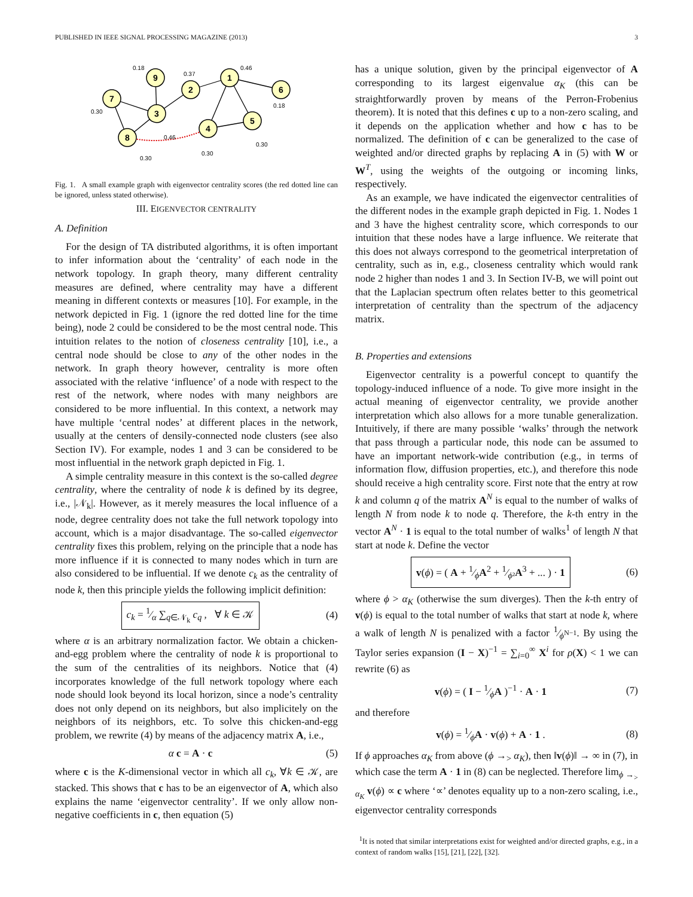PUBLISHED IN IEEE SIGNAL PROCESSING MAGAZINE (2013) 3
1
2
3
4
5
6
7
8
9
0.46
0.37
0.18
0.18
0.30
0.46
0.30
0.30
0.30
Fig. 1. A small example graph with eigenvector centrality scores (the red dotted line can be ignored, unless stated otherwise).
III. EIGENVECTOR CENTRALITY
A. Definition
For the design of TA distributed algorithms, it is often important to infer information about the ‘centrality’ of each node in the network topology. In graph theory, many different centrality measures are defined, where centrality may have a different meaning in different contexts or measures [10]. For example, in the network depicted in Fig. 1 (ignore the red dotted line for the time being), node 2 could be considered to be the most central node. This intuition relates to the notion of closeness centrality [10], i.e., a central node should be close to any of the other nodes in the network. In graph theory however, centrality is more often associated with the relative ‘influence’ of a node with respect to the rest of the network, where nodes with many neighbors are considered to be more influential. In this context, a network may have multiple ‘central nodes’ at different places in the network, usually at the centers of densily-connected node clusters (see also Section IV). For example, nodes 1 and 3 can be considered to be most influential in the network graph depicted in Fig. 1.
A simple centrality measure in this context is the so-called degree centrality, where the centrality of node k is defined by its degree, i.e., |𝒩<sub>k</sub>|. However, as it merely measures the local influence of a node, degree centrality does not take the full network topology into account, which is a major disadvantage. The so-called eigenvector centrality fixes this problem, relying on the principle that a node has more influence if it is connected to many nodes which in turn are also considered to be influential. If we denote c<sub>k</sub> as the centrality of node k, then this principle yields the following implicit definition:
c<sub>k</sub> = 1⁄α ∑<sub>q∈𝒩<sub>k</sub></sub> c<sub>q</sub> , ∀ k ∈ 𝒦 (4)
where α is an arbitrary normalization factor. We obtain a chicken-and-egg problem where the centrality of node k is proportional to the sum of the centralities of its neighbors. Notice that (4) incorporates knowledge of the full network topology where each node should look beyond its local horizon, since a node’s centrality does not only depend on its neighbors, but also implicitely on the neighbors of its neighbors, etc. To solve this chicken-and-egg problem, we rewrite (4) by means of the adjacency matrix A, i.e.,
α c = A · c (5)
where c is the K-dimensional vector in which all c<sub>k</sub>, ∀k ∈ 𝒦, are stacked. This shows that c has to be an eigenvector of A, which also explains the name ‘eigenvector centrality’. If we only allow non-negative coefficients in c, then equation (5)
has a unique solution, given by the principal eigenvector of A corresponding to its largest eigenvalue α<sub>K</sub> (this can be straightforwardly proven by means of the Perron-Frobenius theorem). It is noted that this defines c up to a non-zero scaling, and it depends on the application whether and how c has to be normalized. The definition of c can be generalized to the case of weighted and/or directed graphs by replacing A in (5) with W or W<sup>T</sup>, using the weights of the outgoing or incoming links, respectively.
As an example, we have indicated the eigenvector centralities of the different nodes in the example graph depicted in Fig. 1. Nodes 1 and 3 have the highest centrality score, which corresponds to our intuition that these nodes have a large influence. We reiterate that this does not always correspond to the geometrical interpretation of centrality, such as in, e.g., closeness centrality which would rank node 2 higher than nodes 1 and 3. In Section IV-B, we will point out that the Laplacian spectrum often relates better to this geometrical interpretation of centrality than the spectrum of the adjacency matrix.
B. Properties and extensions
Eigenvector centrality is a powerful concept to quantify the topology-induced influence of a node. To give more insight in the actual meaning of eigenvector centrality, we provide another interpretation which also allows for a more tunable generalization. Intuitively, if there are many possible ‘walks’ through the network that pass through a particular node, this node can be assumed to have an important network-wide contribution (e.g., in terms of information flow, diffusion properties, etc.), and therefore this node should receive a high centrality score. First note that the entry at row k and column q of the matrix A<sup>N</sup> is equal to the number of walks of length N from node k to node q. Therefore, the k-th entry in the vector A<sup>N</sup> · 1 is equal to the total number of walks<sup>1</sup> of length N that start at node k. Define the vector
v(ϕ) = ( A + 1⁄ϕA<sup>2</sup> + 1⁄ϕ²A<sup>3</sup> + ... ) · 1 (6)
where ϕ > α<sub>K</sub> (otherwise the sum diverges). Then the k-th entry of v(ϕ) is equal to the total number of walks that start at node k, where a walk of length N is penalized with a factor 1⁄ϕ<sup>N−1</sup>. By using the Taylor series expansion (I − X)<sup>−1</sup> = ∑<sub>i=0</sub><sup>∞</sup> X<sup>i</sup> for ρ(X) < 1 we can rewrite (6) as
v(ϕ) = ( I − 1⁄ϕA )<sup>−1</sup> · A · 1 (7)
and therefore
v(ϕ) = 1⁄ϕA · v(ϕ) + A · 1 . (8)
If ϕ approaches α<sub>K</sub> from above (ϕ →<sub>></sub> α<sub>K</sub>), then ‖v(ϕ)‖ → ∞ in (7), in which case the term A · 1 in (8) can be neglected. Therefore lim<sub>ϕ →<sub>></sub> α<sub>K</sub></sub> v(ϕ) ∝ c where ‘∝’ denotes equality up to a non-zero scaling, i.e., eigenvector centrality corresponds
<sup>1</sup> It is noted that similar interpretations exist for weighted and/or directed graphs, e.g., in a context of random walks [15], [21], [22], [32].